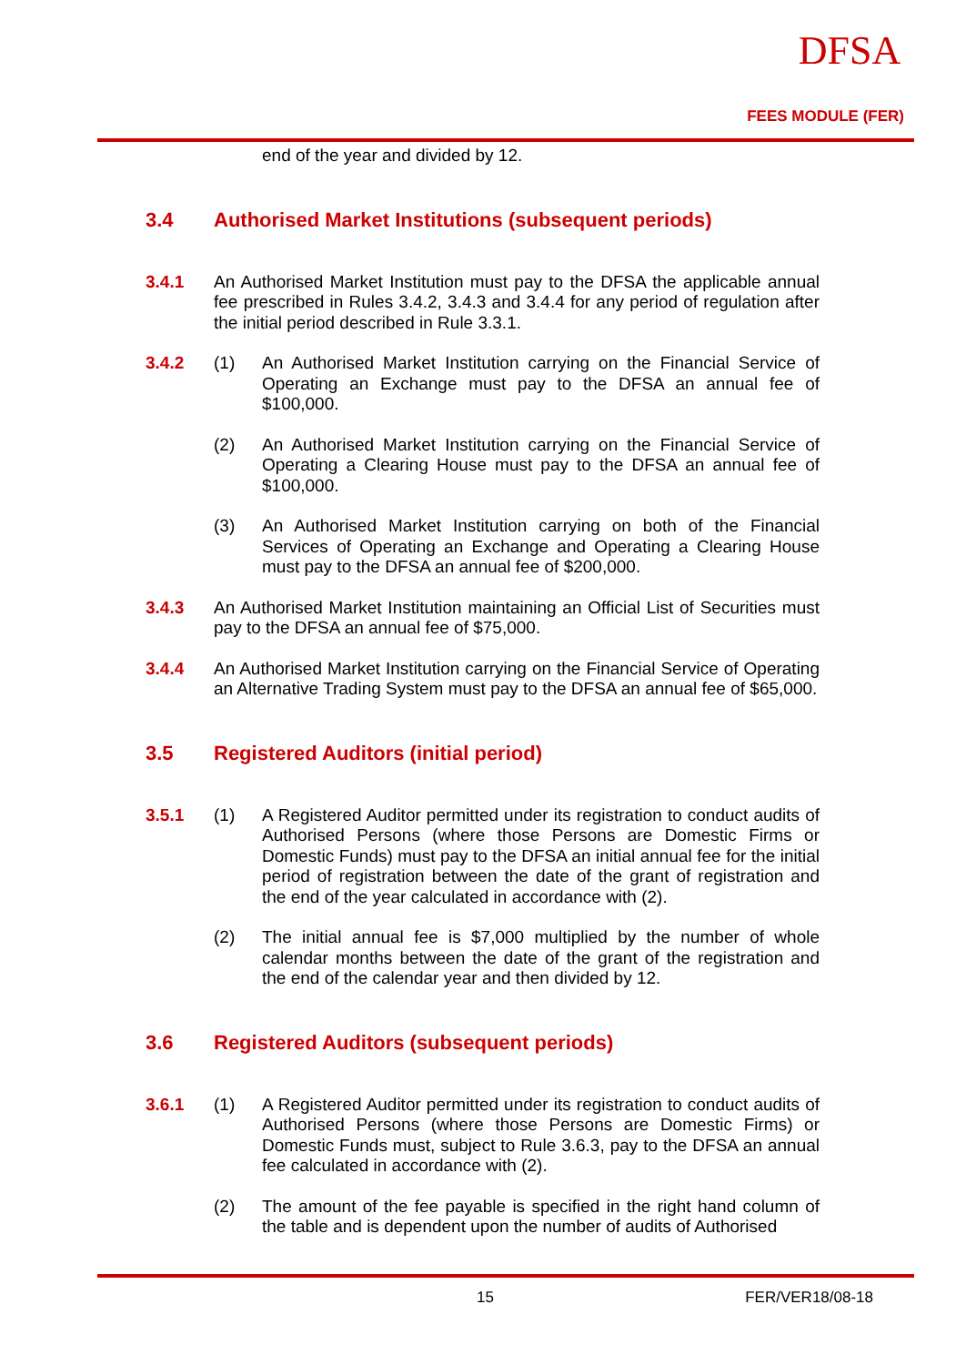DFSA
FEES MODULE (FER)
end of the year and divided by 12.
3.4 Authorised Market Institutions (subsequent periods)
3.4.1
An Authorised Market Institution must pay to the DFSA the applicable annual fee prescribed in Rules 3.4.2, 3.4.3 and 3.4.4 for any period of regulation after the initial period described in Rule 3.3.1.
3.4.2 (1)
An Authorised Market Institution carrying on the Financial Service of Operating an Exchange must pay to the DFSA an annual fee of $100,000.
(2)
An Authorised Market Institution carrying on the Financial Service of Operating a Clearing House must pay to the DFSA an annual fee of $100,000.
(3)
An Authorised Market Institution carrying on both of the Financial Services of Operating an Exchange and Operating a Clearing House must pay to the DFSA an annual fee of $200,000.
3.4.3
An Authorised Market Institution maintaining an Official List of Securities must pay to the DFSA an annual fee of $75,000.
3.4.4
An Authorised Market Institution carrying on the Financial Service of Operating an Alternative Trading System must pay to the DFSA an annual fee of $65,000.
3.5 Registered Auditors (initial period)
3.5.1 (1)
A Registered Auditor permitted under its registration to conduct audits of Authorised Persons (where those Persons are Domestic Firms or Domestic Funds) must pay to the DFSA an initial annual fee for the initial period of registration between the date of the grant of registration and the end of the year calculated in accordance with (2).
(2)
The initial annual fee is $7,000 multiplied by the number of whole calendar months between the date of the grant of the registration and the end of the calendar year and then divided by 12.
3.6 Registered Auditors (subsequent periods)
3.6.1 (1)
A Registered Auditor permitted under its registration to conduct audits of Authorised Persons (where those Persons are Domestic Firms) or Domestic Funds must, subject to Rule 3.6.3, pay to the DFSA an annual fee calculated in accordance with (2).
(2)
The amount of the fee payable is specified in the right hand column of the table and is dependent upon the number of audits of Authorised
15 FER/VER18/08-18